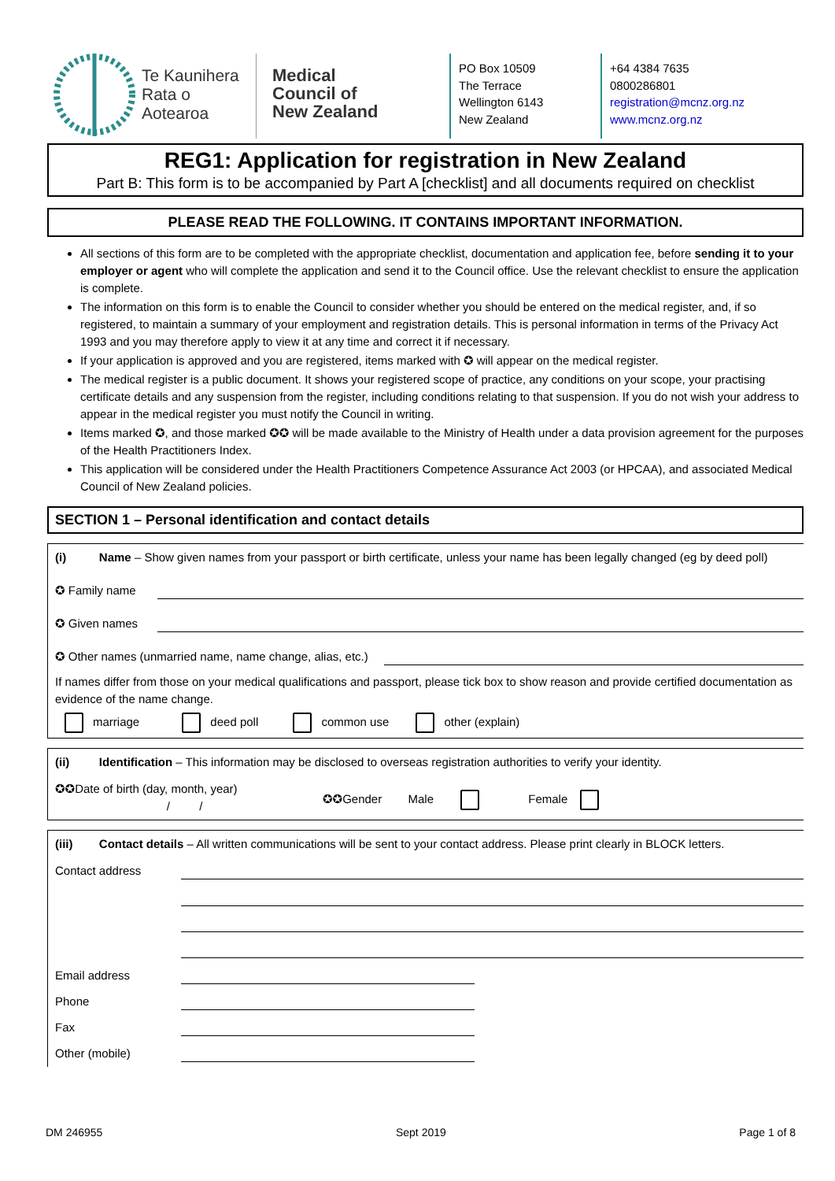Te Kaunihera Rata o Aotearoa
Medical
Council of
New Zealand
PO Box 10509
The Terrace
Wellington 6143
New Zealand
+64 4384 7635
0800286801
registration@mcnz.org.nz
www.mcnz.org.nz
REG1: Application for registration in New Zealand
Part B: This form is to be accompanied by Part A [checklist] and all documents required on checklist
PLEASE READ THE FOLLOWING. IT CONTAINS IMPORTANT INFORMATION.
All sections of this form are to be completed with the appropriate checklist, documentation and application fee, before sending it to your employer or agent who will complete the application and send it to the Council office. Use the relevant checklist to ensure the application is complete.
The information on this form is to enable the Council to consider whether you should be entered on the medical register, and, if so registered, to maintain a summary of your employment and registration details. This is personal information in terms of the Privacy Act 1993 and you may therefore apply to view it at any time and correct it if necessary.
If your application is approved and you are registered, items marked with ✪ will appear on the medical register.
The medical register is a public document. It shows your registered scope of practice, any conditions on your scope, your practising certificate details and any suspension from the register, including conditions relating to that suspension. If you do not wish your address to appear in the medical register you must notify the Council in writing.
Items marked ✪, and those marked ✪✪ will be made available to the Ministry of Health under a data provision agreement for the purposes of the Health Practitioners Index.
This application will be considered under the Health Practitioners Competence Assurance Act 2003 (or HPCAA), and associated Medical Council of New Zealand policies.
SECTION 1 – Personal identification and contact details
(i) Name – Show given names from your passport or birth certificate, unless your name has been legally changed (eg by deed poll)
✪ Family name
✪ Given names
✪ Other names (unmarried name, name change, alias, etc.)
If names differ from those on your medical qualifications and passport, please tick box to show reason and provide certified documentation as evidence of the name change.
marriage deed poll common use other (explain)
(ii) Identification – This information may be disclosed to overseas registration authorities to verify your identity.
✪✪Date of birth (day, month, year)
/ / ✪✪Gender Male Female
(iii) Contact details – All written communications will be sent to your contact address. Please print clearly in BLOCK letters.
Contact address
Email address
Phone
Fax
Other (mobile)
DM 246955 Sept 2019 Page 1 of 8